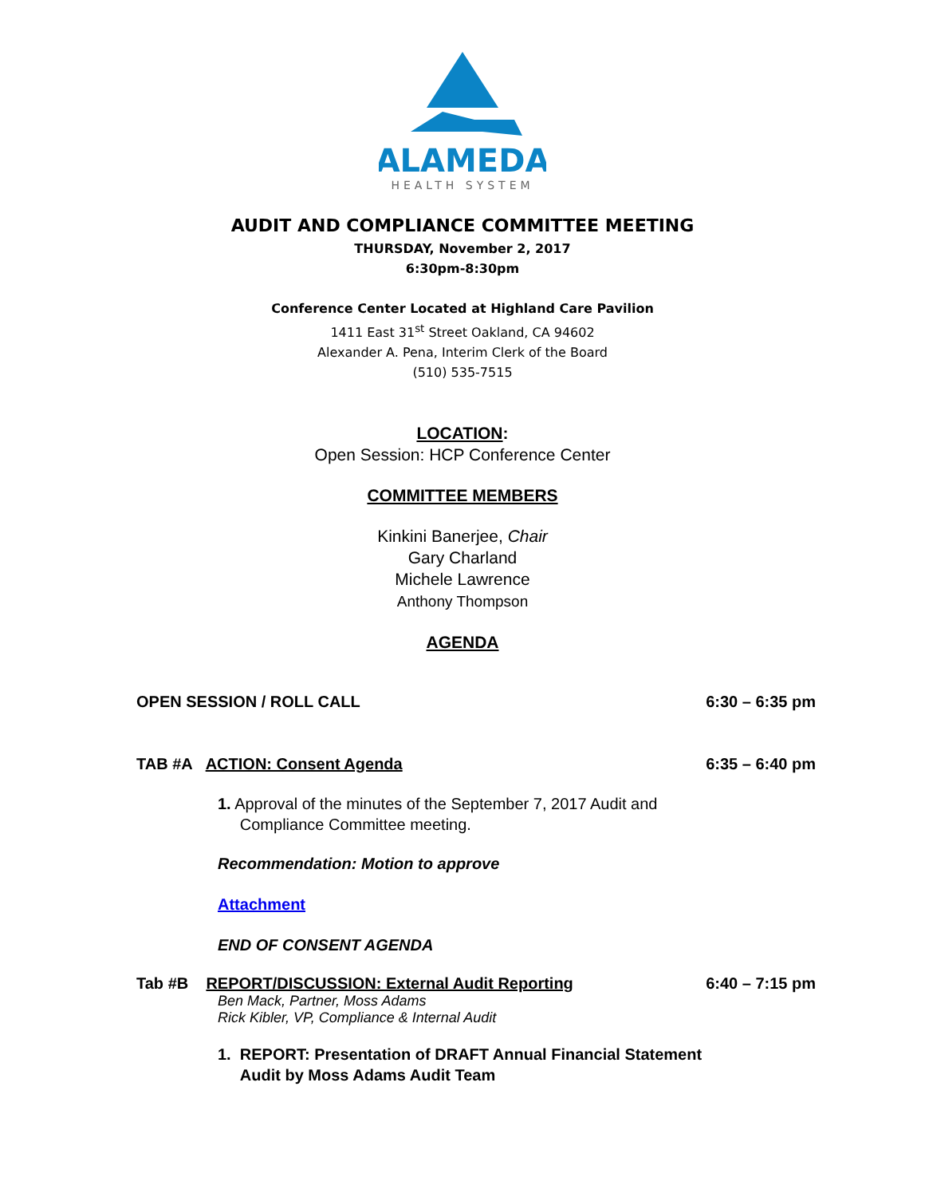ALAMEDA
HEALTH SYSTEM
AUDIT AND COMPLIANCE COMMITTEE MEETING
THURSDAY, November 2, 2017
6:30pm-8:30pm
Conference Center Located at Highland Care Pavilion
1411 East 31<sup>st</sup> Street Oakland, CA 94602
Alexander A. Pena, Interim Clerk of the Board
(510) 535-7515
LOCATION:
Open Session: HCP Conference Center
COMMITTEE MEMBERS
Kinkini Banerjee, Chair
Gary Charland
Michele Lawrence
Anthony Thompson
AGENDA
OPEN SESSION / ROLL CALL 6:30 – 6:35 pm
TAB #A ACTION: Consent Agenda 6:35 – 6:40 pm
1. Approval of the minutes of the September 7, 2017 Audit and
Compliance Committee meeting.
Recommendation: Motion to approve
Attachment
END OF CONSENT AGENDA
Tab #B REPORT/DISCUSSION: External Audit Reporting 6:40 – 7:15 pm
Ben Mack, Partner, Moss Adams
Rick Kibler, VP, Compliance & Internal Audit
1. REPORT: Presentation of DRAFT Annual Financial Statement
Audit by Moss Adams Audit Team